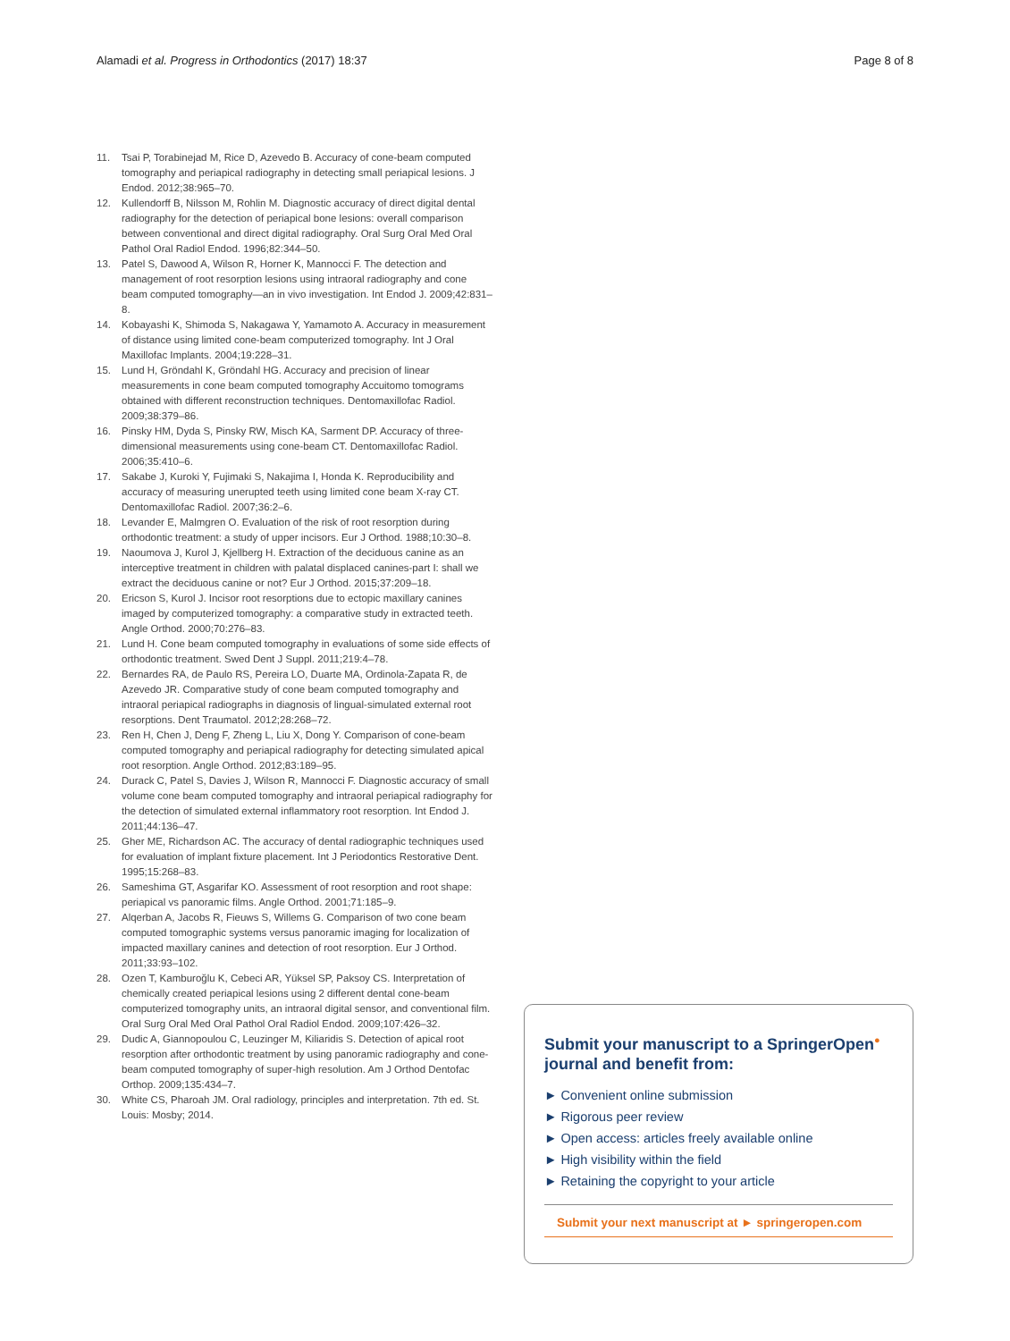Alamadi et al. Progress in Orthodontics (2017) 18:37 Page 8 of 8
11. Tsai P, Torabinejad M, Rice D, Azevedo B. Accuracy of cone-beam computed tomography and periapical radiography in detecting small periapical lesions. J Endod. 2012;38:965–70.
12. Kullendorff B, Nilsson M, Rohlin M. Diagnostic accuracy of direct digital dental radiography for the detection of periapical bone lesions: overall comparison between conventional and direct digital radiography. Oral Surg Oral Med Oral Pathol Oral Radiol Endod. 1996;82:344–50.
13. Patel S, Dawood A, Wilson R, Horner K, Mannocci F. The detection and management of root resorption lesions using intraoral radiography and cone beam computed tomography—an in vivo investigation. Int Endod J. 2009;42:831–8.
14. Kobayashi K, Shimoda S, Nakagawa Y, Yamamoto A. Accuracy in measurement of distance using limited cone-beam computerized tomography. Int J Oral Maxillofac Implants. 2004;19:228–31.
15. Lund H, Gröndahl K, Gröndahl HG. Accuracy and precision of linear measurements in cone beam computed tomography Accuitomo tomograms obtained with different reconstruction techniques. Dentomaxillofac Radiol. 2009;38:379–86.
16. Pinsky HM, Dyda S, Pinsky RW, Misch KA, Sarment DP. Accuracy of three-dimensional measurements using cone-beam CT. Dentomaxillofac Radiol. 2006;35:410–6.
17. Sakabe J, Kuroki Y, Fujimaki S, Nakajima I, Honda K. Reproducibility and accuracy of measuring unerupted teeth using limited cone beam X-ray CT. Dentomaxillofac Radiol. 2007;36:2–6.
18. Levander E, Malmgren O. Evaluation of the risk of root resorption during orthodontic treatment: a study of upper incisors. Eur J Orthod. 1988;10:30–8.
19. Naoumova J, Kurol J, Kjellberg H. Extraction of the deciduous canine as an interceptive treatment in children with palatal displaced canines-part I: shall we extract the deciduous canine or not? Eur J Orthod. 2015;37:209–18.
20. Ericson S, Kurol J. Incisor root resorptions due to ectopic maxillary canines imaged by computerized tomography: a comparative study in extracted teeth. Angle Orthod. 2000;70:276–83.
21. Lund H. Cone beam computed tomography in evaluations of some side effects of orthodontic treatment. Swed Dent J Suppl. 2011;219:4–78.
22. Bernardes RA, de Paulo RS, Pereira LO, Duarte MA, Ordinola-Zapata R, de Azevedo JR. Comparative study of cone beam computed tomography and intraoral periapical radiographs in diagnosis of lingual-simulated external root resorptions. Dent Traumatol. 2012;28:268–72.
23. Ren H, Chen J, Deng F, Zheng L, Liu X, Dong Y. Comparison of cone-beam computed tomography and periapical radiography for detecting simulated apical root resorption. Angle Orthod. 2012;83:189–95.
24. Durack C, Patel S, Davies J, Wilson R, Mannocci F. Diagnostic accuracy of small volume cone beam computed tomography and intraoral periapical radiography for the detection of simulated external inflammatory root resorption. Int Endod J. 2011;44:136–47.
25. Gher ME, Richardson AC. The accuracy of dental radiographic techniques used for evaluation of implant fixture placement. Int J Periodontics Restorative Dent. 1995;15:268–83.
26. Sameshima GT, Asgarifar KO. Assessment of root resorption and root shape: periapical vs panoramic films. Angle Orthod. 2001;71:185–9.
27. Alqerban A, Jacobs R, Fieuws S, Willems G. Comparison of two cone beam computed tomographic systems versus panoramic imaging for localization of impacted maxillary canines and detection of root resorption. Eur J Orthod. 2011;33:93–102.
28. Ozen T, Kamburoğlu K, Cebeci AR, Yüksel SP, Paksoy CS. Interpretation of chemically created periapical lesions using 2 different dental cone-beam computerized tomography units, an intraoral digital sensor, and conventional film. Oral Surg Oral Med Oral Pathol Oral Radiol Endod. 2009;107:426–32.
29. Dudic A, Giannopoulou C, Leuzinger M, Kiliaridis S. Detection of apical root resorption after orthodontic treatment by using panoramic radiography and cone-beam computed tomography of super-high resolution. Am J Orthod Dentofac Orthop. 2009;135:434–7.
30. White CS, Pharoah JM. Oral radiology, principles and interpretation. 7th ed. St. Louis: Mosby; 2014.
Submit your manuscript to a SpringerOpen<sup>●</sup> journal and benefit from:
► Convenient online submission
► Rigorous peer review
► Open access: articles freely available online
► High visibility within the field
► Retaining the copyright to your article
Submit your next manuscript at ► springeropen.com